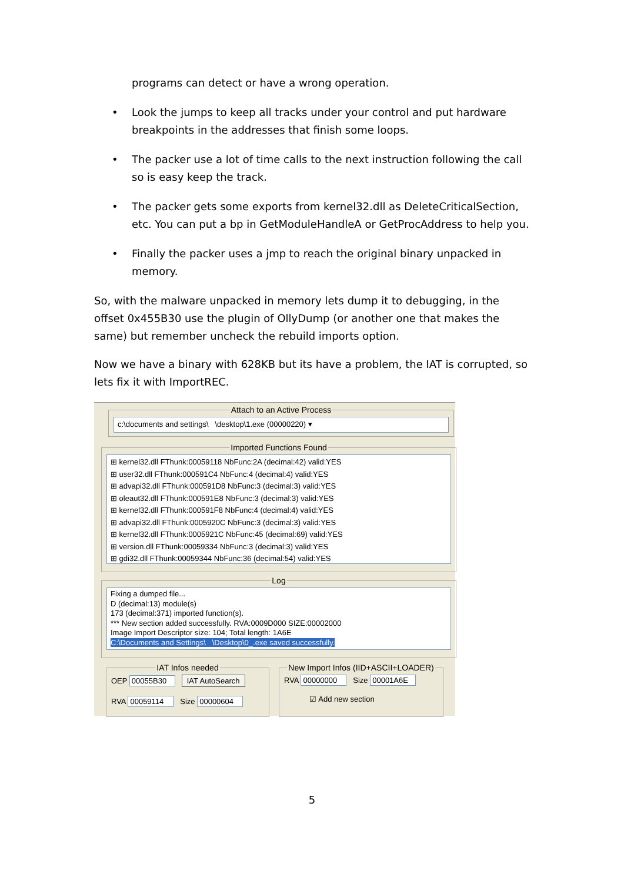programs can detect or have a wrong operation.
• Look the jumps to keep all tracks under your control and put hardware breakpoints in the addresses that finish some loops.
• The packer use a lot of time calls to the next instruction following the call so is easy keep the track.
• The packer gets some exports from kernel32.dll as DeleteCriticalSection, etc. You can put a bp in GetModuleHandleA or GetProcAddress to help you.
• Finally the packer uses a jmp to reach the original binary unpacked in memory.
So, with the malware unpacked in memory lets dump it to debugging, in the offset 0x455B30 use the plugin of OllyDump (or another one that makes the same) but remember uncheck the rebuild imports option.
Now we have a binary with 628KB but its have a problem, the IAT is corrupted, so lets fix it with ImportREC.
Attach to an Active Process
c:\documents and settings\ \desktop\1.exe (00000220) ▾
Imported Functions Found
⊞ kernel32.dll FThunk:00059118 NbFunc:2A (decimal:42) valid:YES
⊞ user32.dll FThunk:000591C4 NbFunc:4 (decimal:4) valid:YES
⊞ advapi32.dll FThunk:000591D8 NbFunc:3 (decimal:3) valid:YES
⊞ oleaut32.dll FThunk:000591E8 NbFunc:3 (decimal:3) valid:YES
⊞ kernel32.dll FThunk:000591F8 NbFunc:4 (decimal:4) valid:YES
⊞ advapi32.dll FThunk:0005920C NbFunc:3 (decimal:3) valid:YES
⊞ kernel32.dll FThunk:0005921C NbFunc:45 (decimal:69) valid:YES
⊞ version.dll FThunk:00059334 NbFunc:3 (decimal:3) valid:YES
⊞ gdi32.dll FThunk:00059344 NbFunc:36 (decimal:54) valid:YES
Log
Fixing a dumped file...
D (decimal:13) module(s)
173 (decimal:371) imported function(s).
*** New section added successfully. RVA:0009D000 SIZE:00002000
Image Import Descriptor size: 104; Total length: 1A6E
C:\Documents and Settings\ \Desktop\0_.exe saved successfully.
IAT Infos needed OEP 00055B30 IAT AutoSearch
RVA 00059114 Size 00000604
New Import Infos (IID+ASCII+LOADER) RVA 00000000 Size 00001A6E
☑ Add new section
5